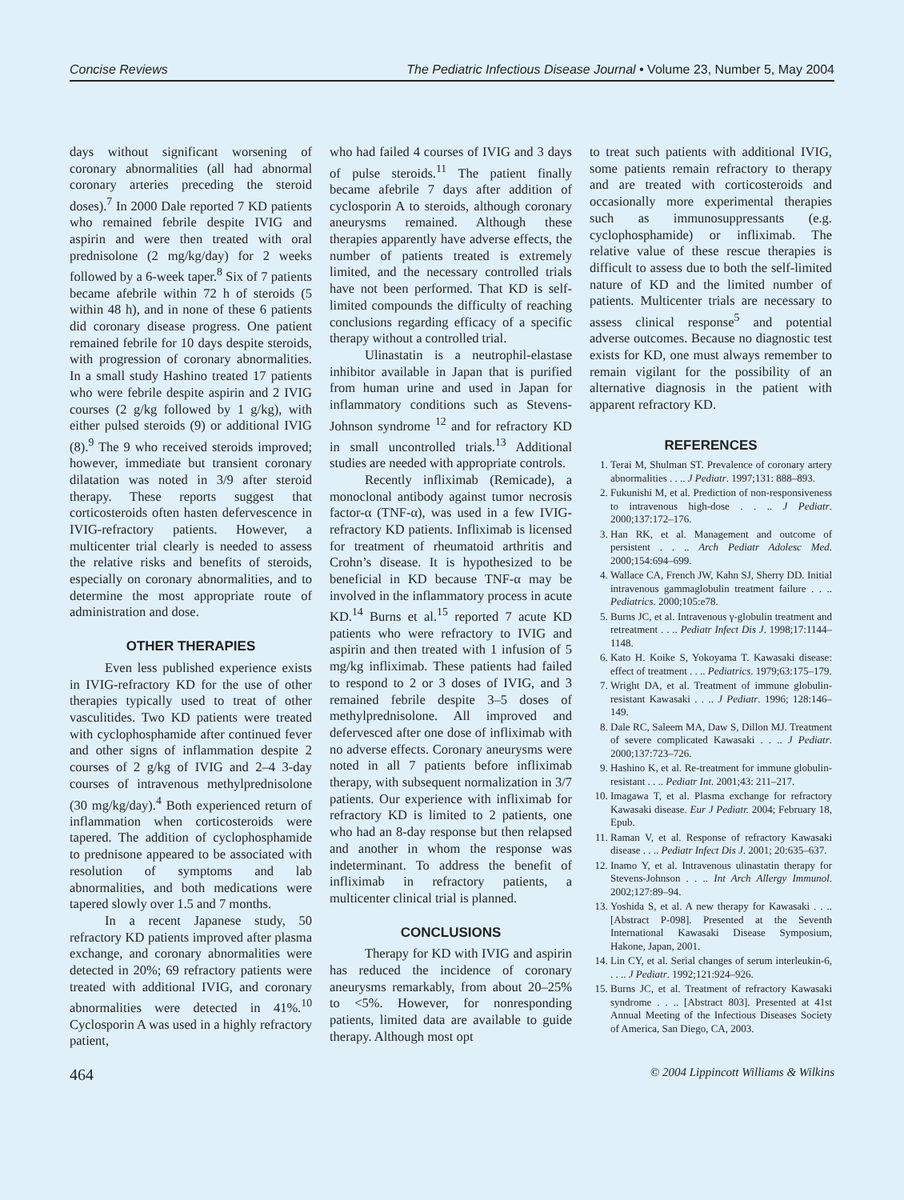Concise Reviews The Pediatric Infectious Disease Journal • Volume 23, Number 5, May 2004
days without significant worsening of coronary abnormalities (all had abnormal coronary arteries preceding the steroid doses).<sup>7</sup> In 2000 Dale reported 7 KD patients who remained febrile despite IVIG and aspirin and were then treated with oral prednisolone (2 mg/kg/day) for 2 weeks followed by a 6-week taper.<sup>8</sup> Six of 7 patients became afebrile within 72 h of steroids (5 within 48 h), and in none of these 6 patients did coronary disease progress. One patient remained febrile for 10 days despite steroids, with progression of coronary abnormalities. In a small study Hashino treated 17 patients who were febrile despite aspirin and 2 IVIG courses (2 g/kg followed by 1 g/kg), with either pulsed steroids (9) or additional IVIG (8).<sup>9</sup> The 9 who received steroids improved; however, immediate but transient coronary dilatation was noted in 3/9 after steroid therapy. These reports suggest that corticosteroids often hasten defervescence in IVIG-refractory patients. However, a multicenter trial clearly is needed to assess the relative risks and benefits of steroids, especially on coronary abnormalities, and to determine the most appropriate route of administration and dose.
OTHER THERAPIES
Even less published experience exists in IVIG-refractory KD for the use of other therapies typically used to treat of other vasculitides. Two KD patients were treated with cyclophosphamide after continued fever and other signs of inflammation despite 2 courses of 2 g/kg of IVIG and 2–4 3-day courses of intravenous methylprednisolone (30 mg/kg/day).<sup>4</sup> Both experienced return of inflammation when corticosteroids were tapered. The addition of cyclophosphamide to prednisone appeared to be associated with resolution of symptoms and lab abnormalities, and both medications were tapered slowly over 1.5 and 7 months.
In a recent Japanese study, 50 refractory KD patients improved after plasma exchange, and coronary abnormalities were detected in 20%; 69 refractory patients were treated with additional IVIG, and coronary abnormalities were detected in 41%.<sup>10</sup> Cyclosporin A was used in a highly refractory patient,
who had failed 4 courses of IVIG and 3 days of pulse steroids.<sup>11</sup> The patient finally became afebrile 7 days after addition of cyclosporin A to steroids, although coronary aneurysms remained. Although these therapies apparently have adverse effects, the number of patients treated is extremely limited, and the necessary controlled trials have not been performed. That KD is self-limited compounds the difficulty of reaching conclusions regarding efficacy of a specific therapy without a controlled trial.
Ulinastatin is a neutrophil-elastase inhibitor available in Japan that is purified from human urine and used in Japan for inflammatory conditions such as Stevens-Johnson syndrome <sup>12</sup> and for refractory KD in small uncontrolled trials.<sup>13</sup> Additional studies are needed with appropriate controls.
Recently infliximab (Remicade), a monoclonal antibody against tumor necrosis factor-α (TNF-α), was used in a few IVIG-refractory KD patients. Infliximab is licensed for treatment of rheumatoid arthritis and Crohn’s disease. It is hypothesized to be beneficial in KD because TNF-α may be involved in the inflammatory process in acute KD.<sup>14</sup> Burns et al.<sup>15</sup> reported 7 acute KD patients who were refractory to IVIG and aspirin and then treated with 1 infusion of 5 mg/kg infliximab. These patients had failed to respond to 2 or 3 doses of IVIG, and 3 remained febrile despite 3–5 doses of methylprednisolone. All improved and defervesced after one dose of infliximab with no adverse effects. Coronary aneurysms were noted in all 7 patients before infliximab therapy, with subsequent normalization in 3/7 patients. Our experience with infliximab for refractory KD is limited to 2 patients, one who had an 8-day response but then relapsed and another in whom the response was indeterminant. To address the benefit of infliximab in refractory patients, a multicenter clinical trial is planned.
CONCLUSIONS
Therapy for KD with IVIG and aspirin has reduced the incidence of coronary aneurysms remarkably, from about 20–25% to <5%. However, for nonresponding patients, limited data are available to guide therapy. Although most opt
to treat such patients with additional IVIG, some patients remain refractory to therapy and are treated with corticosteroids and occasionally more experimental therapies such as immunosuppressants (e.g. cyclophosphamide) or infliximab. The relative value of these rescue therapies is difficult to assess due to both the self-limited nature of KD and the limited number of patients. Multicenter trials are necessary to assess clinical response<sup>5</sup> and potential adverse outcomes. Because no diagnostic test exists for KD, one must always remember to remain vigilant for the possibility of an alternative diagnosis in the patient with apparent refractory KD.
REFERENCES
1. Terai M, Shulman ST. Prevalence of coronary artery abnormalities . . .. J Pediatr. 1997;131: 888–893.
2. Fukunishi M, et al. Prediction of non-responsiveness to intravenous high-dose . . .. J Pediatr. 2000;137:172–176.
3. Han RK, et al. Management and outcome of persistent . . .. Arch Pediatr Adolesc Med. 2000;154:694–699.
4. Wallace CA, French JW, Kahn SJ, Sherry DD. Initial intravenous gammaglobulin treatment failure . . .. Pediatrics. 2000;105:e78.
5. Burns JC, et al. Intravenous γ-globulin treatment and retreatment . . .. Pediatr Infect Dis J. 1998;17:1144–1148.
6. Kato H. Koike S, Yokoyama T. Kawasaki disease: effect of treatment . . .. Pediatrics. 1979;63:175–179.
7. Wright DA, et al. Treatment of immune globulin-resistant Kawasaki . . .. J Pediatr. 1996; 128:146–149.
8. Dale RC, Saleem MA, Daw S, Dillon MJ. Treatment of severe complicated Kawasaki . . .. J Pediatr. 2000;137:723–726.
9. Hashino K, et al. Re-treatment for immune globulin-resistant . . .. Pediatr Int. 2001;43: 211–217.
10. Imagawa T, et al. Plasma exchange for refractory Kawasaki disease. Eur J Pediatr. 2004; February 18, Epub.
11. Raman V, et al. Response of refractory Kawasaki disease . . .. Pediatr Infect Dis J. 2001; 20:635–637.
12. Inamo Y, et al. Intravenous ulinastatin therapy for Stevens-Johnson . . .. Int Arch Allergy Immunol. 2002;127:89–94.
13. Yoshida S, et al. A new therapy for Kawasaki . . .. [Abstract P-098]. Presented at the Seventh International Kawasaki Disease Symposium, Hakone, Japan, 2001.
14. Lin CY, et al. Serial changes of serum interleukin-6, . . .. J Pediatr. 1992;121:924–926.
15. Burns JC, et al. Treatment of refractory Kawasaki syndrome . . .. [Abstract 803]. Presented at 41st Annual Meeting of the Infectious Diseases Society of America, San Diego, CA, 2003.
464 © 2004 Lippincott Williams & Wilkins